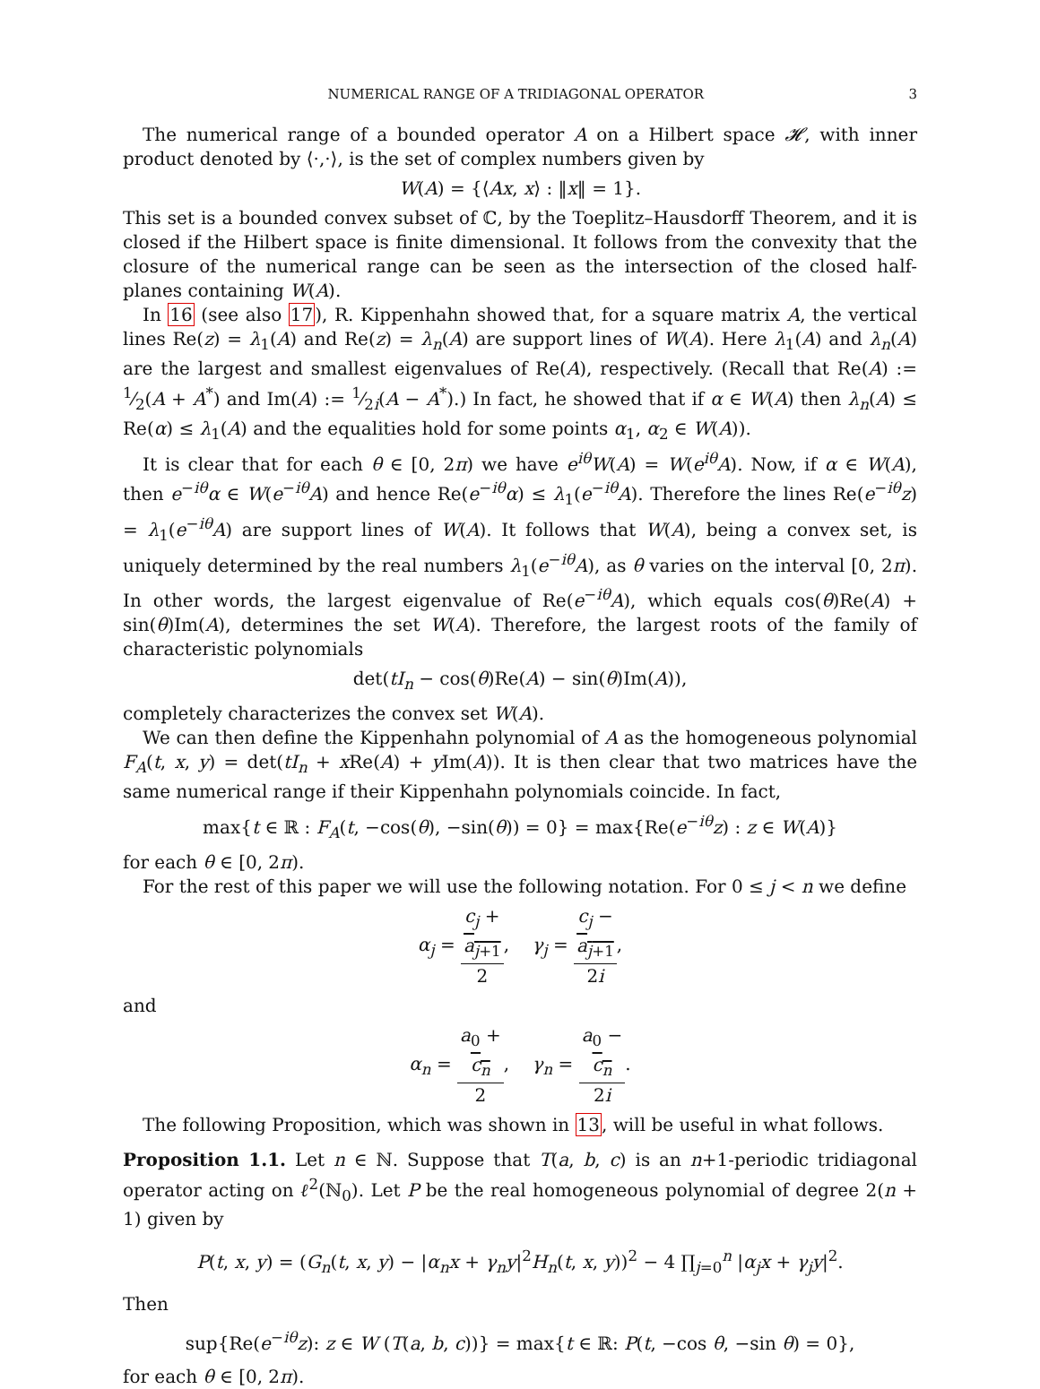NUMERICAL RANGE OF A TRIDIAGONAL OPERATOR 3
The numerical range of a bounded operator A on a Hilbert space 𝓗, with inner product denoted by ⟨·,·⟩, is the set of complex numbers given by
W(A) = {⟨Ax, x⟩ : ‖x‖ = 1}.
This set is a bounded convex subset of ℂ, by the Toeplitz–Hausdorff Theorem, and it is closed if the Hilbert space is finite dimensional. It follows from the convexity that the closure of the numerical range can be seen as the intersection of the closed half-planes containing W(A).
In 16 (see also 17), R. Kippenhahn showed that, for a square matrix A, the vertical lines Re(z) = λ<sub>1</sub>(A) and Re(z) = λ<sub>n</sub>(A) are support lines of W(A). Here λ<sub>1</sub>(A) and λ<sub>n</sub>(A) are the largest and smallest eigenvalues of Re(A), respectively. (Recall that Re(A) := 1⁄2(A + A<sup>*</sup>) and Im(A) := 1⁄2i(A − A<sup>*</sup>).) In fact, he showed that if α ∈ W(A) then λ<sub>n</sub>(A) ≤ Re(α) ≤ λ<sub>1</sub>(A) and the equalities hold for some points α<sub>1</sub>, α<sub>2</sub> ∈ W(A)).
It is clear that for each θ ∈ [0, 2π) we have e<sup>iθ</sup>W(A) = W(e<sup>iθ</sup>A). Now, if α ∈ W(A), then e<sup>−iθ</sup>α ∈ W(e<sup>−iθ</sup>A) and hence Re(e<sup>−iθ</sup>α) ≤ λ<sub>1</sub>(e<sup>−iθ</sup>A). Therefore the lines Re(e<sup>−iθ</sup>z) = λ<sub>1</sub>(e<sup>−iθ</sup>A) are support lines of W(A). It follows that W(A), being a convex set, is uniquely determined by the real numbers λ<sub>1</sub>(e<sup>−iθ</sup>A), as θ varies on the interval [0, 2π). In other words, the largest eigenvalue of Re(e<sup>−iθ</sup>A), which equals cos(θ)Re(A) + sin(θ)Im(A), determines the set W(A). Therefore, the largest roots of the family of characteristic polynomials
det(tI<sub>n</sub> − cos(θ)Re(A) − sin(θ)Im(A)),
completely characterizes the convex set W(A).
We can then define the Kippenhahn polynomial of A as the homogeneous polynomial F<sub>A</sub>(t, x, y) = det(tI<sub>n</sub> + x Re(A) + y Im(A)). It is then clear that two matrices have the same numerical range if their Kippenhahn polynomials coincide. In fact,
max{t ∈ ℝ : F<sub>A</sub>(t, −cos(θ), −sin(θ)) = 0} = max{Re(e<sup>−iθ</sup>z) : z ∈ W(A)}
for each θ ∈ [0, 2π).
For the rest of this paper we will use the following notation. For 0 ≤ j < n we define
α<sub>j</sub> = c<sub>j</sub> +
a<sub>j+1</sub> 2, γ<sub>j</sub> = c<sub>j</sub> −
a<sub>j+1</sub> 2i,
and
α<sub>n</sub> = a<sub>0</sub> +
c<sub>n</sub> 2, γ<sub>n</sub> = a<sub>0</sub> −
c<sub>n</sub> 2i.
The following Proposition, which was shown in 13, will be useful in what follows.
Proposition 1.1. Let n ∈ ℕ. Suppose that T(a, b, c) is an n+1-periodic tridiagonal operator acting on ℓ<sup>2</sup>(ℕ<sub>0</sub>). Let P be the real homogeneous polynomial of degree 2(n + 1) given by
P(t, x, y) = (G<sub>n</sub>(t, x, y) − |α<sub>n</sub>x + γ<sub>n</sub>y|<sup>2</sup>H<sub>n</sub>(t, x, y))<sup>2</sup> − 4 ∏<sub>j=0</sub><sup>n</sup> |α<sub>j</sub>x + γ<sub>j</sub>y|<sup>2</sup>.
Then
sup{Re(e<sup>−iθ</sup>z): z ∈ W (T(a, b, c))} = max{t ∈ ℝ: P(t, −cos θ, −sin θ) = 0},
for each θ ∈ [0, 2π).